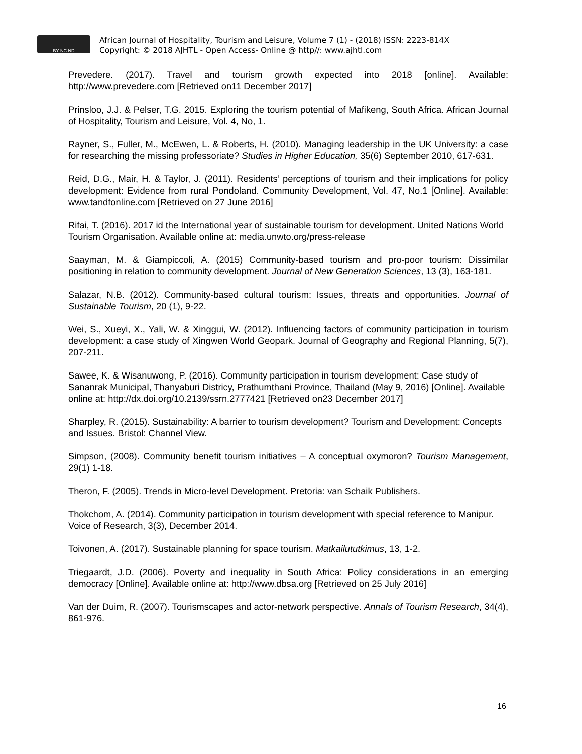BY NC ND
African Journal of Hospitality, Tourism and Leisure, Volume 7 (1) - (2018) ISSN: 2223-814X
Copyright: © 2018 AJHTL - Open Access- Online @ http//: www.ajhtl.com
Prevedere. (2017). Travel and tourism growth expected into 2018 [online]. Available: http://www.prevedere.com [Retrieved on11 December 2017]
Prinsloo, J.J. & Pelser, T.G. 2015. Exploring the tourism potential of Mafikeng, South Africa. African Journal of Hospitality, Tourism and Leisure, Vol. 4, No, 1.
Rayner, S., Fuller, M., McEwen, L. & Roberts, H. (2010). Managing leadership in the UK University: a case for researching the missing professoriate? Studies in Higher Education, 35(6) September 2010, 617-631.
Reid, D.G., Mair, H. & Taylor, J. (2011). Residents’ perceptions of tourism and their implications for policy development: Evidence from rural Pondoland. Community Development, Vol. 47, No.1 [Online]. Available: www.tandfonline.com [Retrieved on 27 June 2016]
Rifai, T. (2016). 2017 id the International year of sustainable tourism for development. United Nations World Tourism Organisation. Available online at: media.unwto.org/press-release
Saayman, M. & Giampiccoli, A. (2015) Community-based tourism and pro-poor tourism: Dissimilar positioning in relation to community development. Journal of New Generation Sciences, 13 (3), 163-181.
Salazar, N.B. (2012). Community-based cultural tourism: Issues, threats and opportunities. Journal of Sustainable Tourism, 20 (1), 9-22.
Wei, S., Xueyi, X., Yali, W. & Xinggui, W. (2012). Influencing factors of community participation in tourism development: a case study of Xingwen World Geopark. Journal of Geography and Regional Planning, 5(7), 207-211.
Sawee, K. & Wisanuwong, P. (2016). Community participation in tourism development: Case study of Sananrak Municipal, Thanyaburi Districy, Prathumthani Province, Thailand (May 9, 2016) [Online]. Available online at: http://dx.doi.org/10.2139/ssrn.2777421 [Retrieved on23 December 2017]
Sharpley, R. (2015). Sustainability: A barrier to tourism development? Tourism and Development: Concepts and Issues. Bristol: Channel View.
Simpson, (2008). Community benefit tourism initiatives – A conceptual oxymoron? Tourism Management, 29(1) 1-18.
Theron, F. (2005). Trends in Micro-level Development. Pretoria: van Schaik Publishers.
Thokchom, A. (2014). Community participation in tourism development with special reference to Manipur. Voice of Research, 3(3), December 2014.
Toivonen, A. (2017). Sustainable planning for space tourism. Matkailututkimus, 13, 1-2.
Triegaardt, J.D. (2006). Poverty and inequality in South Africa: Policy considerations in an emerging democracy [Online]. Available online at: http://www.dbsa.org [Retrieved on 25 July 2016]
Van der Duim, R. (2007). Tourismscapes and actor-network perspective. Annals of Tourism Research, 34(4), 861-976.
16